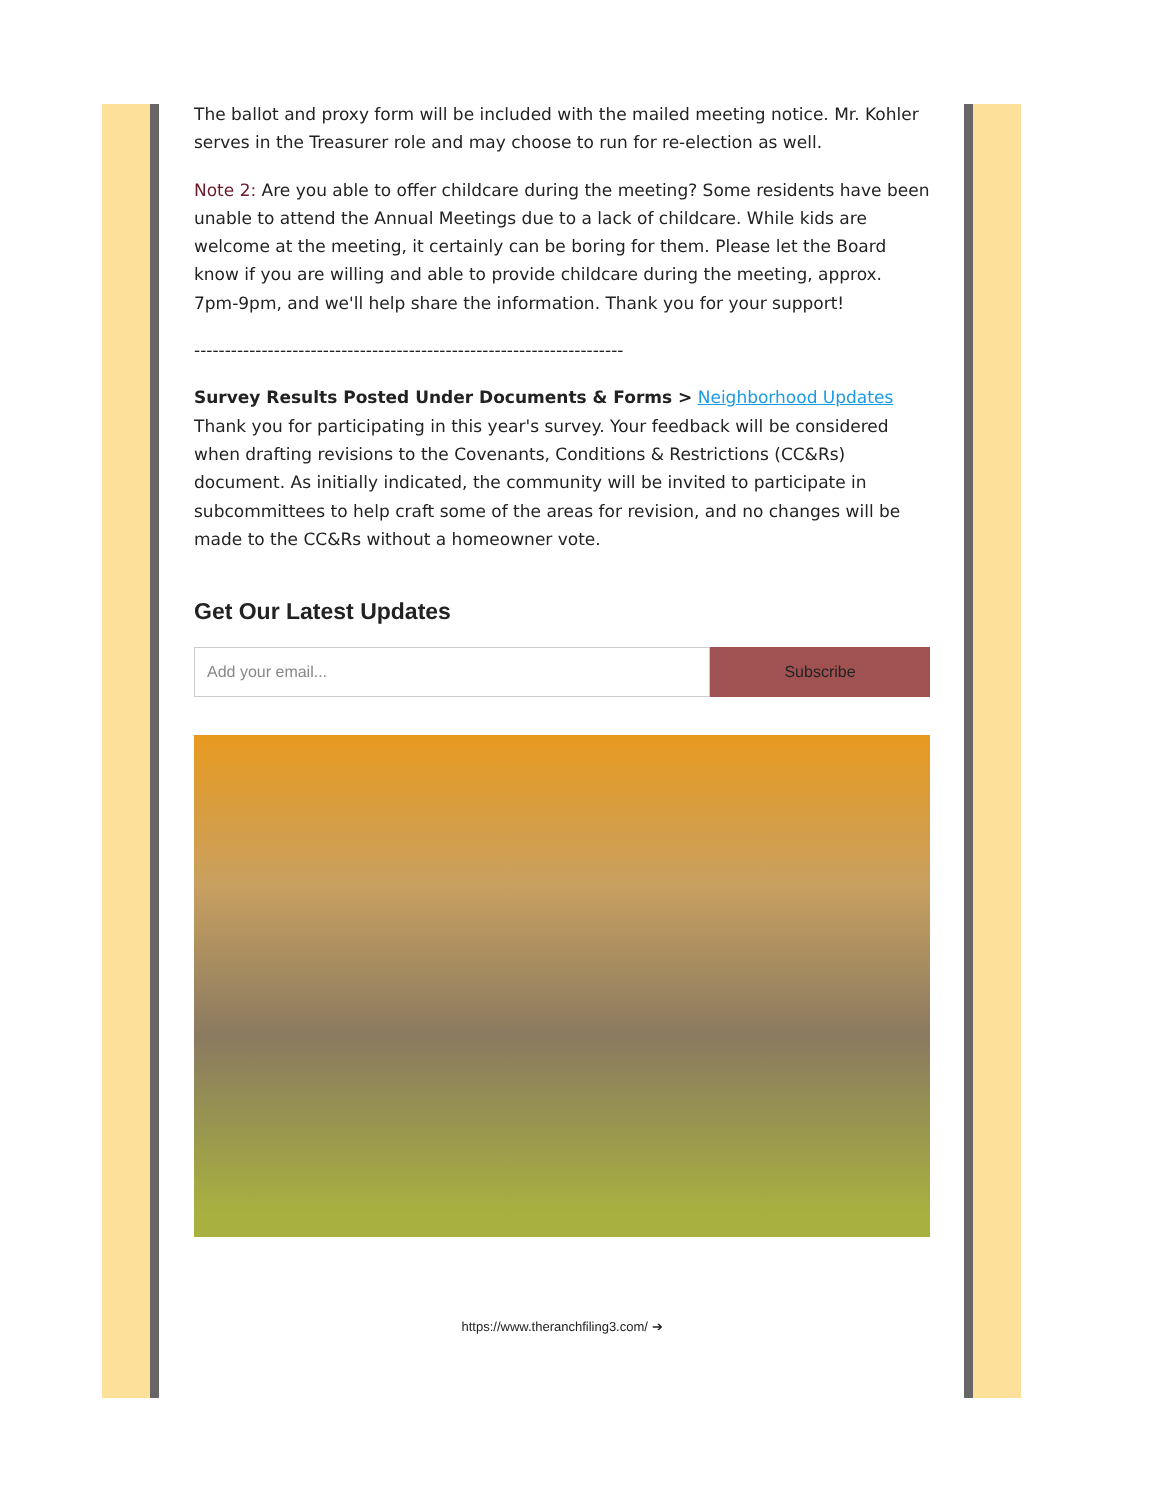The ballot and proxy form will be included with the mailed meeting notice. Mr. Kohler serves in the Treasurer role and may choose to run for re-election as well.
Note 2: Are you able to offer childcare during the meeting? Some residents have been unable to attend the Annual Meetings due to a lack of childcare. While kids are welcome at the meeting, it certainly can be boring for them. Please let the Board know if you are willing and able to provide childcare during the meeting, approx. 7pm-9pm, and we'll help share the information. Thank you for your support!
----------------------------------------------------------------------
Survey Results Posted Under Documents & Forms > Neighborhood Updates
Thank you for participating in this year's survey. Your feedback will be considered when drafting revisions to the Covenants, Conditions & Restrictions (CC&Rs) document. As initially indicated, the community will be invited to participate in subcommittees to help craft some of the areas for revision, and no changes will be made to the CC&Rs without a homeowner vote.
Get Our Latest Updates
Add your email...
Subscribe
https://www.theranchfiling3.com/ ➔